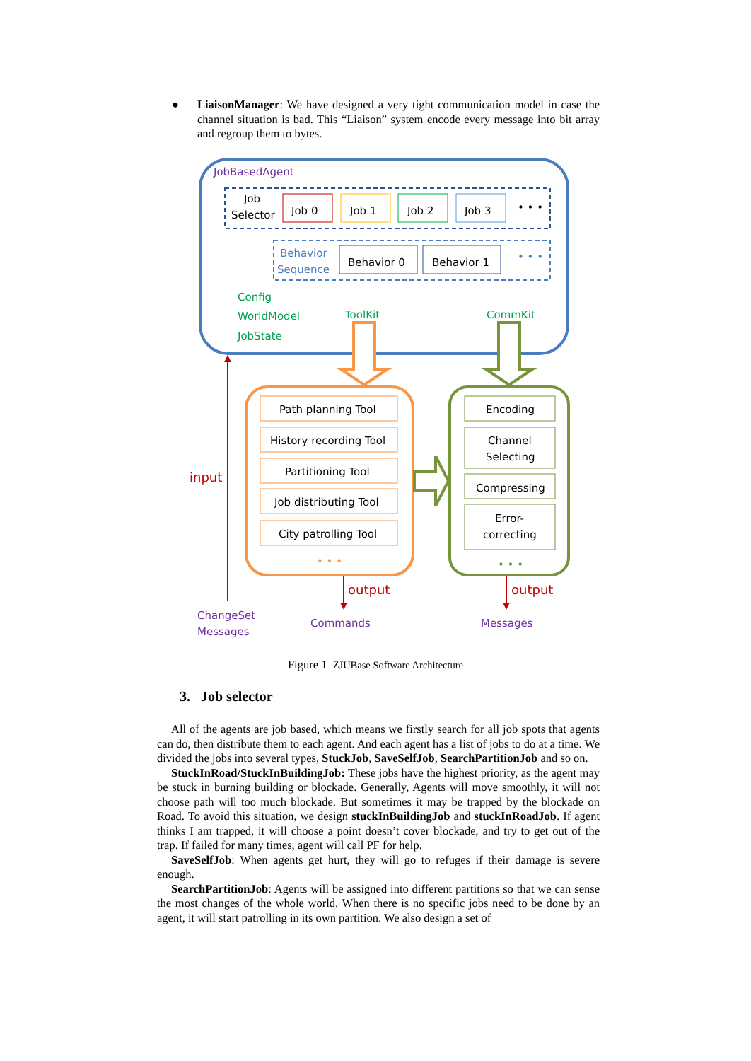● LiaisonManager: We have designed a very tight communication model in case the channel situation is bad. This “Liaison” system encode every message into bit array and regroup them to bytes.
JobBasedAgent
Job
Selector
Job 0
Job 1
Job 2
Job 3
• • •
Behavior
Sequence
Behavior 0
Behavior 1
• • •
Config
WorldModel
JobState
ToolKit
CommKit
Path planning Tool
History recording Tool
Partitioning Tool
Job distributing Tool
City patrolling Tool
• • •
Encoding
Channel
Selecting
Compressing
Error-
correcting
• • •
input
output
output
ChangeSet
Messages
Commands
Messages
Figure 1 ZJUBase Software Architecture
3. Job selector
All of the agents are job based, which means we firstly search for all job spots that agents can do, then distribute them to each agent. And each agent has a list of jobs to do at a time. We divided the jobs into several types, StuckJob, SaveSelfJob, SearchPartitionJob and so on.
StuckInRoad/StuckInBuildingJob: These jobs have the highest priority, as the agent may be stuck in burning building or blockade. Generally, Agents will move smoothly, it will not choose path will too much blockade. But sometimes it may be trapped by the blockade on Road. To avoid this situation, we design stuckInBuildingJob and stuckInRoadJob. If agent thinks I am trapped, it will choose a point doesn’t cover blockade, and try to get out of the trap. If failed for many times, agent will call PF for help.
SaveSelfJob: When agents get hurt, they will go to refuges if their damage is severe enough.
SearchPartitionJob: Agents will be assigned into different partitions so that we can sense the most changes of the whole world. When there is no specific jobs need to be done by an agent, it will start patrolling in its own partition. We also design a set of